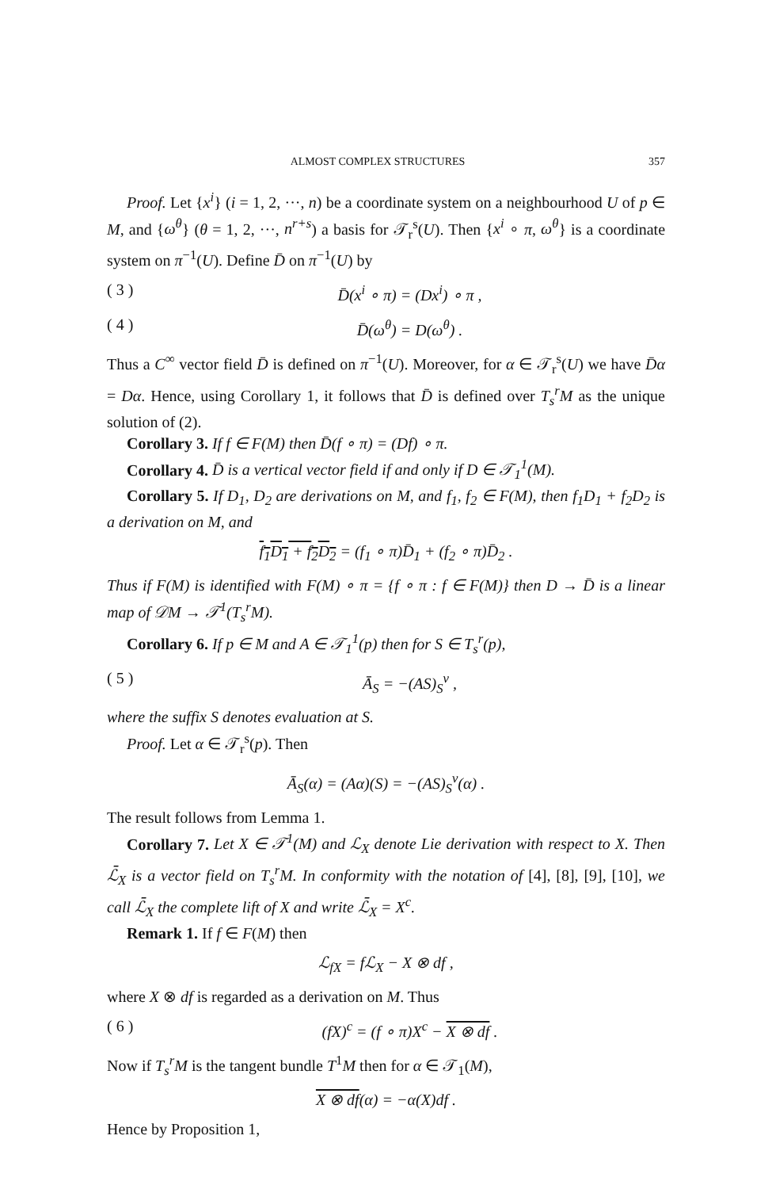ALMOST COMPLEX STRUCTURES 357
Proof. Let {x<sup>i</sup>} (i = 1, 2, ···, n) be a coordinate system on a neighbourhood U of p ∈ M, and {ω<sup>θ</sup>} (θ = 1, 2, ···, n<sup>r+s</sup>) a basis for 𝒯<sub>r</sub><sup>s</sup>(U). Then {x<sup>i</sup> ∘ π, ω<sup>θ</sup>} is a coordinate system on π<sup>−1</sup>(U). Define D̄ on π<sup>−1</sup>(U) by
( 3 ) D̄(x<sup>i</sup> ∘ π) = (Dx<sup>i</sup>) ∘ π ,
( 4 ) D̄(ω<sup>θ</sup>) = D(ω<sup>θ</sup>) .
Thus a C<sup>∞</sup> vector field D̄ is defined on π<sup>−1</sup>(U). Moreover, for α ∈ 𝒯<sub>r</sub><sup>s</sup>(U) we have D̄α = Dα. Hence, using Corollary 1, it follows that D̄ is defined over T<sub>s</sub><sup>r</sup>M as the unique solution of (2).
Corollary 3. If f ∈ F(M) then D̄(f ∘ π) = (Df) ∘ π.
Corollary 4. D̄ is a vertical vector field if and only if D ∈ 𝒯<sub>1</sub><sup>1</sup>(M).
Corollary 5. If D<sub>1</sub>, D<sub>2</sub> are derivations on M, and f<sub>1</sub>, f<sub>2</sub> ∈ F(M), then f<sub>1</sub>D<sub>1</sub> + f<sub>2</sub>D<sub>2</sub> is a derivation on M, and
f<sub>1</sub>D<sub>1</sub> + f<sub>2</sub>D<sub>2</sub> = (f<sub>1</sub> ∘ π)D̄<sub>1</sub> + (f<sub>2</sub> ∘ π)D̄<sub>2</sub> .
Thus if F(M) is identified with F(M) ∘ π = {f ∘ π : f ∈ F(M)} then D → D̄ is a linear map of 𝒟M → 𝒯<sup>1</sup>(T<sub>s</sub><sup>r</sup>M).
Corollary 6. If p ∈ M and A ∈ 𝒯<sub>1</sub><sup>1</sup>(p) then for S ∈ T<sub>s</sub><sup>r</sup>(p),
( 5 ) Ā<sub>S</sub> = −(AS)<sub>S</sub><sup>v</sup> ,
where the suffix S denotes evaluation at S.
Proof. Let α ∈ 𝒯<sub>r</sub><sup>s</sup>(p). Then
Ā<sub>S</sub>(α) = (Aα)(S) = −(AS)<sub>S</sub><sup>v</sup>(α) .
The result follows from Lemma 1.
Corollary 7. Let X ∈ 𝒯<sup>1</sup>(M) and ℒ<sub>X</sub> denote Lie derivation with respect to X. Then ℒ̄<sub>X</sub> is a vector field on T<sub>s</sub><sup>r</sup>M. In conformity with the notation of [4], [8], [9], [10], we call ℒ̄<sub>X</sub> the complete lift of X and write ℒ̄<sub>X</sub> = X<sup>c</sup>.
Remark 1. If f ∈ F(M) then
ℒ<sub>fX</sub> = fℒ<sub>X</sub> − X ⊗ df ,
where X ⊗ df is regarded as a derivation on M. Thus
( 6 ) (fX)<sup>c</sup> = (f ∘ π)X<sup>c</sup> − X ⊗ df .
Now if T<sub>s</sub><sup>r</sup>M is the tangent bundle T<sup>1</sup>M then for α ∈ 𝒯<sub>1</sub>(M),
X ⊗ df(α) = −α(X)df .
Hence by Proposition 1,